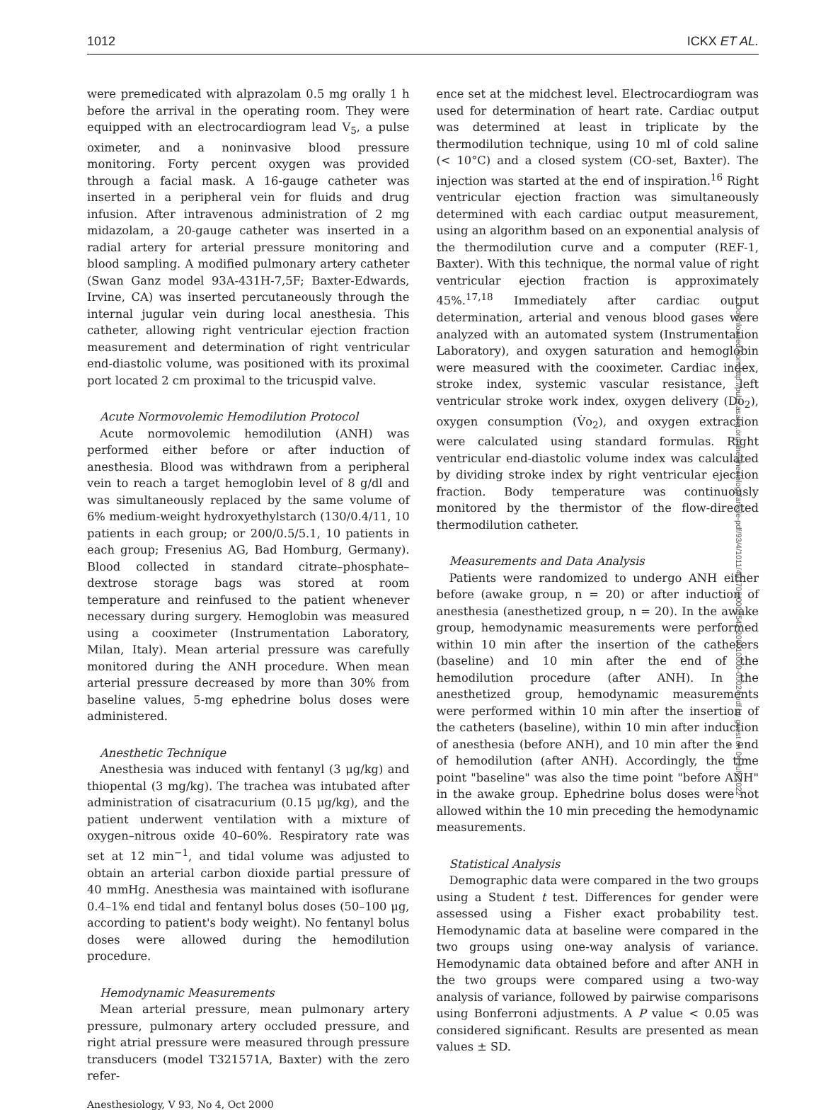1012 ICKX ET AL.
were premedicated with alprazolam 0.5 mg orally 1 h before the arrival in the operating room. They were equipped with an electrocardiogram lead V<sub>5</sub>, a pulse oximeter, and a noninvasive blood pressure monitoring. Forty percent oxygen was provided through a facial mask. A 16-gauge catheter was inserted in a peripheral vein for fluids and drug infusion. After intravenous administration of 2 mg midazolam, a 20-gauge catheter was inserted in a radial artery for arterial pressure monitoring and blood sampling. A modified pulmonary artery catheter (Swan Ganz model 93A-431H-7,5F; Baxter-Edwards, Irvine, CA) was inserted percutaneously through the internal jugular vein during local anesthesia. This catheter, allowing right ventricular ejection fraction measurement and determination of right ventricular end-diastolic volume, was positioned with its proximal port located 2 cm proximal to the tricuspid valve.
Acute Normovolemic Hemodilution Protocol
Acute normovolemic hemodilution (ANH) was performed either before or after induction of anesthesia. Blood was withdrawn from a peripheral vein to reach a target hemoglobin level of 8 g/dl and was simultaneously replaced by the same volume of 6% medium-weight hydroxyethylstarch (130/0.4/11, 10 patients in each group; or 200/0.5/5.1, 10 patients in each group; Fresenius AG, Bad Homburg, Germany). Blood collected in standard citrate–phosphate–dextrose storage bags was stored at room temperature and reinfused to the patient whenever necessary during surgery. Hemoglobin was measured using a cooximeter (Instrumentation Laboratory, Milan, Italy). Mean arterial pressure was carefully monitored during the ANH procedure. When mean arterial pressure decreased by more than 30% from baseline values, 5-mg ephedrine bolus doses were administered.
Anesthetic Technique
Anesthesia was induced with fentanyl (3 μg/kg) and thiopental (3 mg/kg). The trachea was intubated after administration of cisatracurium (0.15 μg/kg), and the patient underwent ventilation with a mixture of oxygen–nitrous oxide 40–60%. Respiratory rate was set at 12 min<sup>−1</sup>, and tidal volume was adjusted to obtain an arterial carbon dioxide partial pressure of 40 mmHg. Anesthesia was maintained with isoflurane 0.4–1% end tidal and fentanyl bolus doses (50–100 μg, according to patient's body weight). No fentanyl bolus doses were allowed during the hemodilution procedure.
Hemodynamic Measurements
Mean arterial pressure, mean pulmonary artery pressure, pulmonary artery occluded pressure, and right atrial pressure were measured through pressure transducers (model T321571A, Baxter) with the zero refer-
ence set at the midchest level. Electrocardiogram was used for determination of heart rate. Cardiac output was determined at least in triplicate by the thermodilution technique, using 10 ml of cold saline (< 10°C) and a closed system (CO-set, Baxter). The injection was started at the end of inspiration.<sup>16</sup> Right ventricular ejection fraction was simultaneously determined with each cardiac output measurement, using an algorithm based on an exponential analysis of the thermodilution curve and a computer (REF-1, Baxter). With this technique, the normal value of right ventricular ejection fraction is approximately 45%.<sup>17,18</sup> Immediately after cardiac output determination, arterial and venous blood gases were analyzed with an automated system (Instrumentation Laboratory), and oxygen saturation and hemoglobin were measured with the cooximeter. Cardiac index, stroke index, systemic vascular resistance, left ventricular stroke work index, oxygen delivery (Do<sub>2</sub>), oxygen consumption (V̇o<sub>2</sub>), and oxygen extraction were calculated using standard formulas. Right ventricular end-diastolic volume index was calculated by dividing stroke index by right ventricular ejection fraction. Body temperature was continuously monitored by the thermistor of the flow-directed thermodilution catheter.
Measurements and Data Analysis
Patients were randomized to undergo ANH either before (awake group, n = 20) or after induction of anesthesia (anesthetized group, n = 20). In the awake group, hemodynamic measurements were performed within 10 min after the insertion of the catheters (baseline) and 10 min after the end of the hemodilution procedure (after ANH). In the anesthetized group, hemodynamic measurements were performed within 10 min after the insertion of the catheters (baseline), within 10 min after induction of anesthesia (before ANH), and 10 min after the end of hemodilution (after ANH). Accordingly, the time point "baseline" was also the time point "before ANH" in the awake group. Ephedrine bolus doses were not allowed within the 10 min preceding the hemodynamic measurements.
Statistical Analysis
Demographic data were compared in the two groups using a Student t test. Differences for gender were assessed using a Fisher exact probability test. Hemodynamic data at baseline were compared in the two groups using one-way analysis of variance. Hemodynamic data obtained before and after ANH in the two groups were compared using a two-way analysis of variance, followed by pairwise comparisons using Bonferroni adjustments. A P value < 0.05 was considered significant. Results are presented as mean values ± SD.
Anesthesiology, V 93, No 4, Oct 2000
Downloaded from http://pubs.asahq.org/anesthesiology/article-pdf/93/4/1011/401706/0000542-200010000-00024.pdf by guest on 04 July 2022